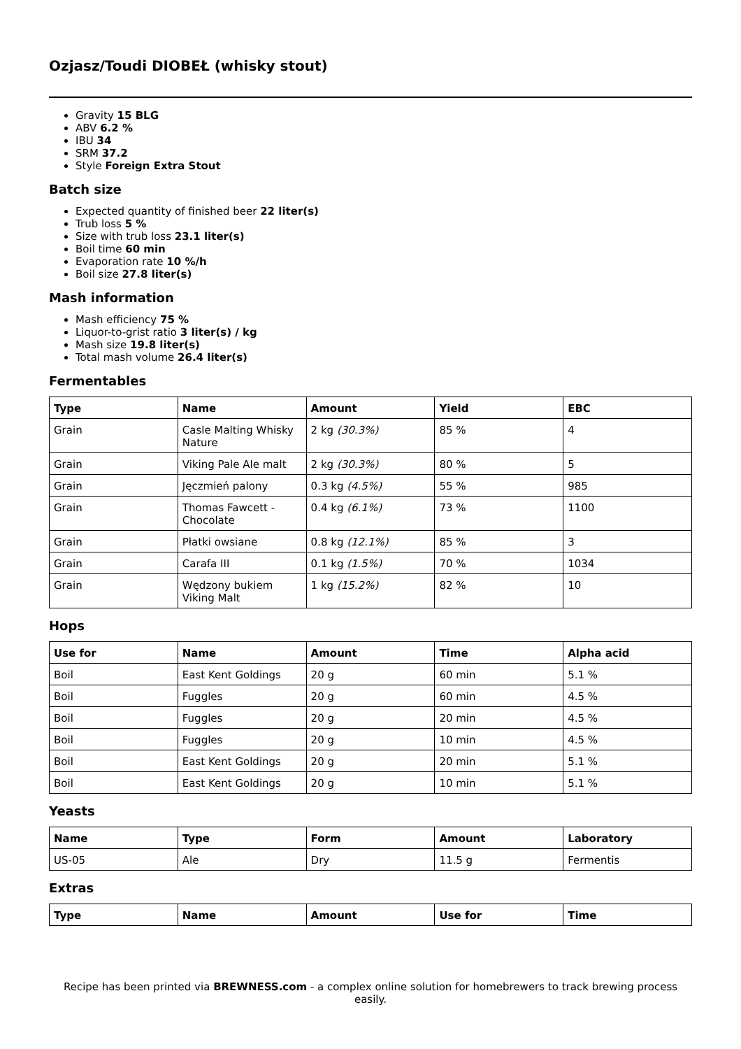Ozjasz/Toudi DIOBEŁ (whisky stout)
Gravity 15 BLG
ABV 6.2 %
IBU 34
SRM 37.2
Style Foreign Extra Stout
Batch size
Expected quantity of finished beer 22 liter(s)
Trub loss 5 %
Size with trub loss 23.1 liter(s)
Boil time 60 min
Evaporation rate 10 %/h
Boil size 27.8 liter(s)
Mash information
Mash efficiency 75 %
Liquor-to-grist ratio 3 liter(s) / kg
Mash size 19.8 liter(s)
Total mash volume 26.4 liter(s)
Fermentables
| Type | Name | Amount | Yield | EBC |
| --- | --- | --- | --- | --- |
| Grain | Casle Malting Whisky Nature | 2 kg (30.3%) | 85 % | 4 |
| Grain | Viking Pale Ale malt | 2 kg (30.3%) | 80 % | 5 |
| Grain | Jęczmień palony | 0.3 kg (4.5%) | 55 % | 985 |
| Grain | Thomas Fawcett - Chocolate | 0.4 kg (6.1%) | 73 % | 1100 |
| Grain | Płatki owsiane | 0.8 kg (12.1%) | 85 % | 3 |
| Grain | Carafa III | 0.1 kg (1.5%) | 70 % | 1034 |
| Grain | Wędzony bukiem Viking Malt | 1 kg (15.2%) | 82 % | 10 |
Hops
| Use for | Name | Amount | Time | Alpha acid |
| --- | --- | --- | --- | --- |
| Boil | East Kent Goldings | 20 g | 60 min | 5.1 % |
| Boil | Fuggles | 20 g | 60 min | 4.5 % |
| Boil | Fuggles | 20 g | 20 min | 4.5 % |
| Boil | Fuggles | 20 g | 10 min | 4.5 % |
| Boil | East Kent Goldings | 20 g | 20 min | 5.1 % |
| Boil | East Kent Goldings | 20 g | 10 min | 5.1 % |
Yeasts
| Name | Type | Form | Amount | Laboratory |
| --- | --- | --- | --- | --- |
| US-05 | Ale | Dry | 11.5 g | Fermentis |
Extras
| Type | Name | Amount | Use for | Time |
| --- | --- | --- | --- | --- |
Recipe has been printed via BREWNESS.com - a complex online solution for homebrewers to track brewing process easily.